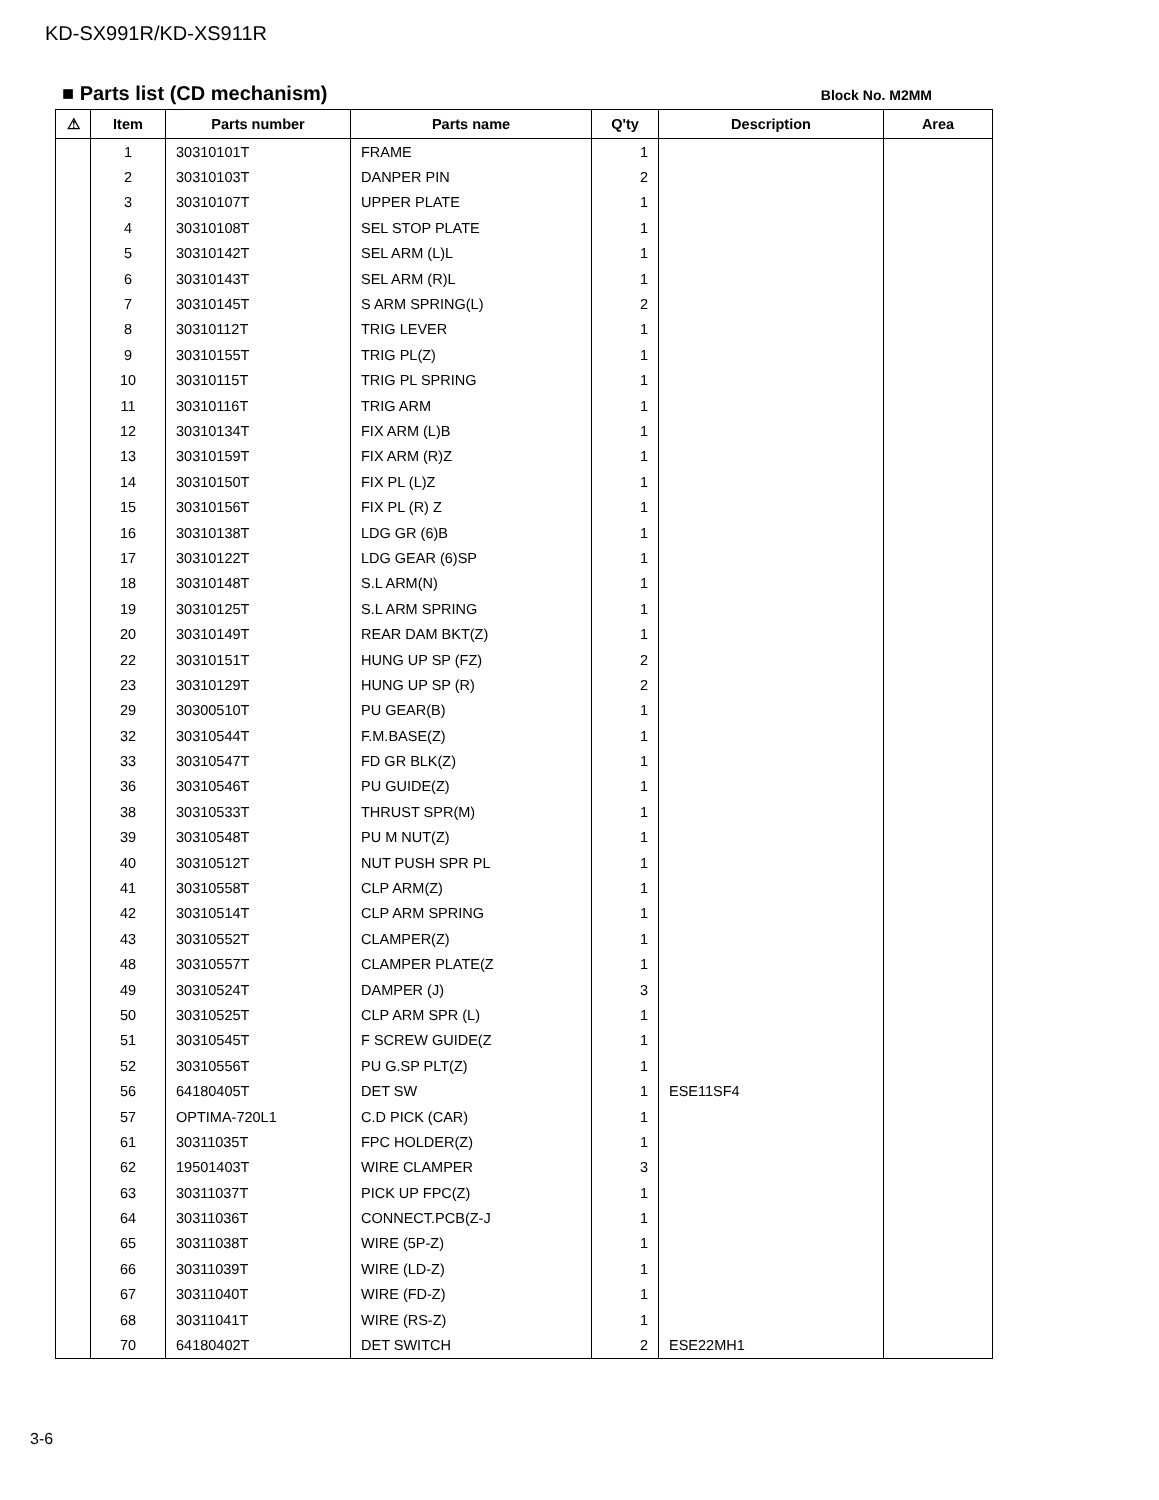KD-SX991R/KD-XS911R
■ Parts list (CD mechanism)
Block No. M2MM
| ⚠ | Item | Parts number | Parts name | Q'ty | Description | Area |
| --- | --- | --- | --- | --- | --- | --- |
| | 1 | 30310101T | FRAME | 1 | | |
| | 2 | 30310103T | DANPER PIN | 2 | | |
| | 3 | 30310107T | UPPER PLATE | 1 | | |
| | 4 | 30310108T | SEL STOP PLATE | 1 | | |
| | 5 | 30310142T | SEL ARM (L)L | 1 | | |
| | 6 | 30310143T | SEL ARM (R)L | 1 | | |
| | 7 | 30310145T | S ARM SPRING(L) | 2 | | |
| | 8 | 30310112T | TRIG LEVER | 1 | | |
| | 9 | 30310155T | TRIG PL(Z) | 1 | | |
| | 10 | 30310115T | TRIG PL SPRING | 1 | | |
| | 11 | 30310116T | TRIG ARM | 1 | | |
| | 12 | 30310134T | FIX ARM (L)B | 1 | | |
| | 13 | 30310159T | FIX ARM (R)Z | 1 | | |
| | 14 | 30310150T | FIX PL (L)Z | 1 | | |
| | 15 | 30310156T | FIX PL (R) Z | 1 | | |
| | 16 | 30310138T | LDG GR (6)B | 1 | | |
| | 17 | 30310122T | LDG GEAR (6)SP | 1 | | |
| | 18 | 30310148T | S.L ARM(N) | 1 | | |
| | 19 | 30310125T | S.L ARM SPRING | 1 | | |
| | 20 | 30310149T | REAR DAM BKT(Z) | 1 | | |
| | 22 | 30310151T | HUNG UP SP (FZ) | 2 | | |
| | 23 | 30310129T | HUNG UP SP (R) | 2 | | |
| | 29 | 30300510T | PU GEAR(B) | 1 | | |
| | 32 | 30310544T | F.M.BASE(Z) | 1 | | |
| | 33 | 30310547T | FD GR BLK(Z) | 1 | | |
| | 36 | 30310546T | PU GUIDE(Z) | 1 | | |
| | 38 | 30310533T | THRUST SPR(M) | 1 | | |
| | 39 | 30310548T | PU M NUT(Z) | 1 | | |
| | 40 | 30310512T | NUT PUSH SPR PL | 1 | | |
| | 41 | 30310558T | CLP ARM(Z) | 1 | | |
| | 42 | 30310514T | CLP ARM SPRING | 1 | | |
| | 43 | 30310552T | CLAMPER(Z) | 1 | | |
| | 48 | 30310557T | CLAMPER PLATE(Z | 1 | | |
| | 49 | 30310524T | DAMPER (J) | 3 | | |
| | 50 | 30310525T | CLP ARM SPR (L) | 1 | | |
| | 51 | 30310545T | F SCREW GUIDE(Z | 1 | | |
| | 52 | 30310556T | PU G.SP PLT(Z) | 1 | | |
| | 56 | 64180405T | DET SW | 1 | ESE11SF4 | |
| | 57 | OPTIMA-720L1 | C.D PICK (CAR) | 1 | | |
| | 61 | 30311035T | FPC HOLDER(Z) | 1 | | |
| | 62 | 19501403T | WIRE CLAMPER | 3 | | |
| | 63 | 30311037T | PICK UP FPC(Z) | 1 | | |
| | 64 | 30311036T | CONNECT.PCB(Z-J | 1 | | |
| | 65 | 30311038T | WIRE (5P-Z) | 1 | | |
| | 66 | 30311039T | WIRE (LD-Z) | 1 | | |
| | 67 | 30311040T | WIRE (FD-Z) | 1 | | |
| | 68 | 30311041T | WIRE (RS-Z) | 1 | | |
| | 70 | 64180402T | DET SWITCH | 2 | ESE22MH1 | |
3-6